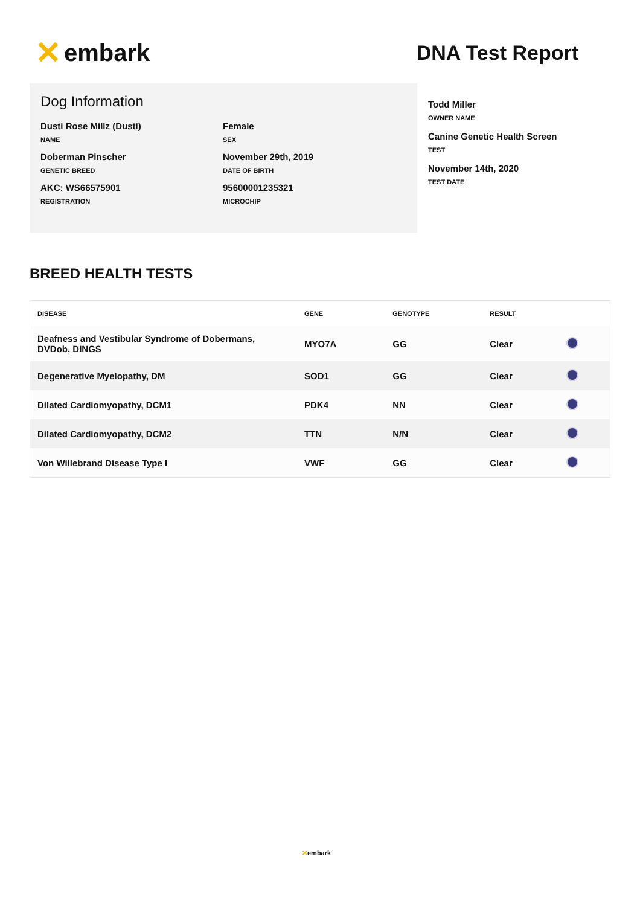✕ embark
DNA Test Report
Dog Information
Dusti Rose Millz (Dusti)
NAME
Female
SEX
Doberman Pinscher
GENETIC BREED
November 29th, 2019
DATE OF BIRTH
AKC: WS66575901
REGISTRATION
95600001235321
MICROCHIP
Todd Miller
OWNER NAME
Canine Genetic Health Screen
TEST
November 14th, 2020
TEST DATE
BREED HEALTH TESTS
| DISEASE | GENE | GENOTYPE | RESULT | |
| --- | --- | --- | --- | --- |
| Deafness and Vestibular Syndrome of Dobermans, DVDob, DINGS | MYO7A | GG | Clear | |
| Degenerative Myelopathy, DM | SOD1 | GG | Clear | |
| Dilated Cardiomyopathy, DCM1 | PDK4 | NN | Clear | |
| Dilated Cardiomyopathy, DCM2 | TTN | N/N | Clear | |
| Von Willebrand Disease Type I | VWF | GG | Clear | |
✕embark